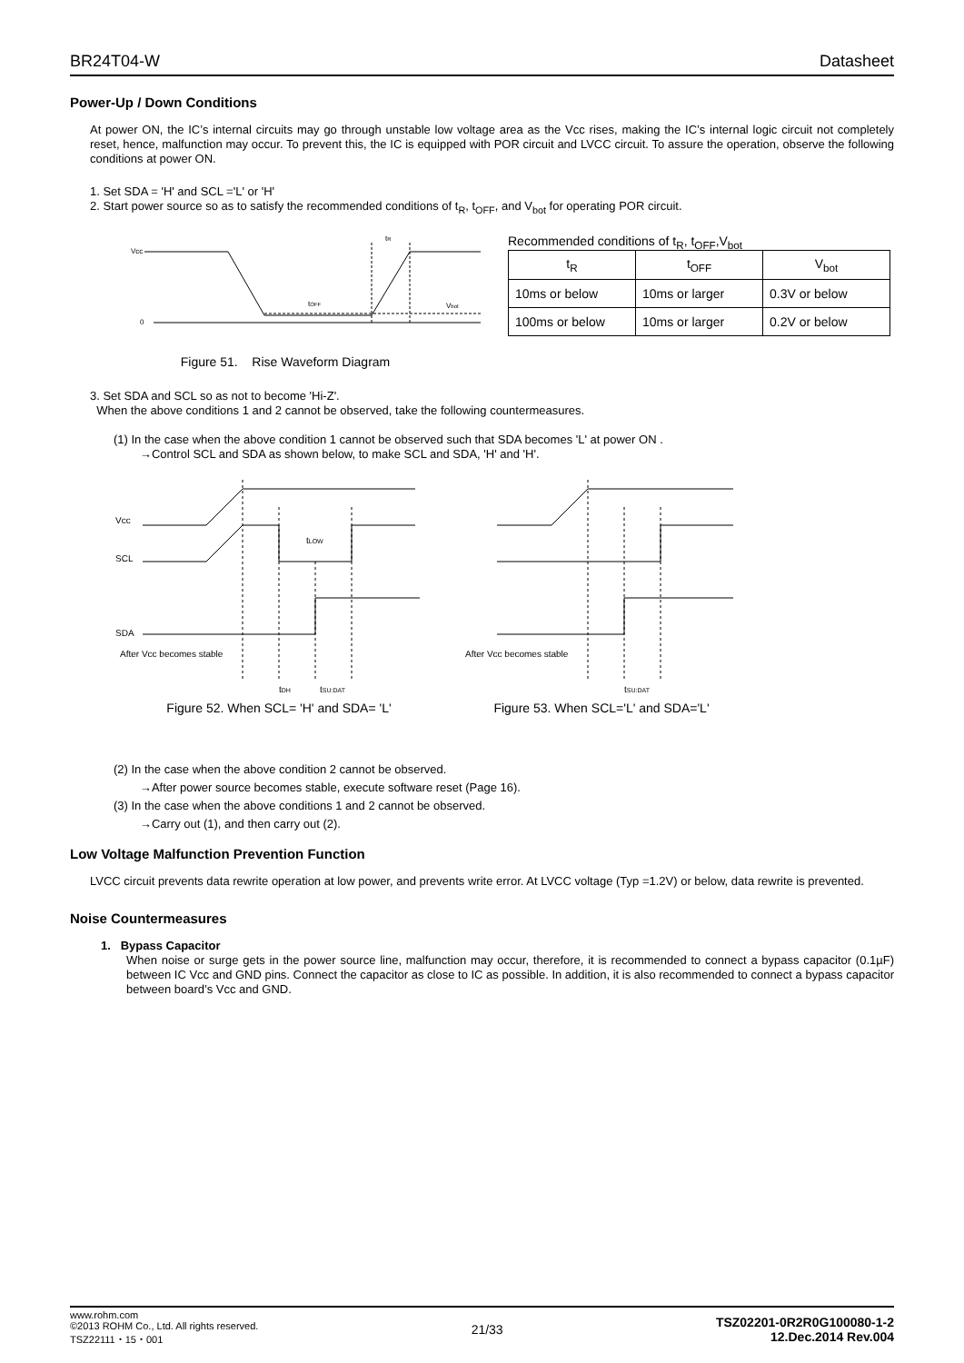BR24T04-W Datasheet
Power-Up / Down Conditions
At power ON, the IC’s internal circuits may go through unstable low voltage area as the Vcc rises, making the IC’s internal logic circuit not completely reset, hence, malfunction may occur. To prevent this, the IC is equipped with POR circuit and LVCC circuit. To assure the operation, observe the following conditions at power ON.
1. Set SDA = 'H' and SCL ='L' or 'H'
2. Start power source so as to satisfy the recommended conditions of t<sub>R</sub>, t<sub>OFF</sub>, and V<sub>bot</sub> for operating POR circuit.
Vcc
0
tR
tOFF
Vbot
Figure 51. Rise Waveform Diagram
Recommended conditions of t<sub>R</sub>, t<sub>OFF</sub>,V<sub>bot</sub>
| t<sub>R</sub> | t<sub>OFF</sub> | V<sub>bot</sub> |
| 10ms or below | 10ms or larger | 0.3V or below |
| 100ms or below | 10ms or larger | 0.2V or below |
3. Set SDA and SCL so as not to become 'Hi-Z'.
When the above conditions 1 and 2 cannot be observed, take the following countermeasures.
(1) In the case when the above condition 1 cannot be observed such that SDA becomes 'L' at power ON .
→Control SCL and SDA as shown below, to make SCL and SDA, 'H' and 'H'.
Vcc
SCL
SDA
tLOW
After Vcc becomes stable
tDH
tSU:DAT
Figure 52. When SCL= 'H' and SDA= 'L'
After Vcc becomes stable
tSU:DAT
Figure 53. When SCL='L' and SDA='L'
(2) In the case when the above condition 2 cannot be observed.
→After power source becomes stable, execute software reset (Page 16).
(3) In the case when the above conditions 1 and 2 cannot be observed.
→Carry out (1), and then carry out (2).
Low Voltage Malfunction Prevention Function
LVCC circuit prevents data rewrite operation at low power, and prevents write error. At LVCC voltage (Typ =1.2V) or below, data rewrite is prevented.
Noise Countermeasures
1. Bypass Capacitor
When noise or surge gets in the power source line, malfunction may occur, therefore, it is recommended to connect a bypass capacitor (0.1µF) between IC Vcc and GND pins. Connect the capacitor as close to IC as possible. In addition, it is also recommended to connect a bypass capacitor between board’s Vcc and GND.
www.rohm.com
©2013 ROHM Co., Ltd. All rights reserved.
TSZ22111・15・001
21/33
TSZ02201-0R2R0G100080-1-2
12.Dec.2014 Rev.004